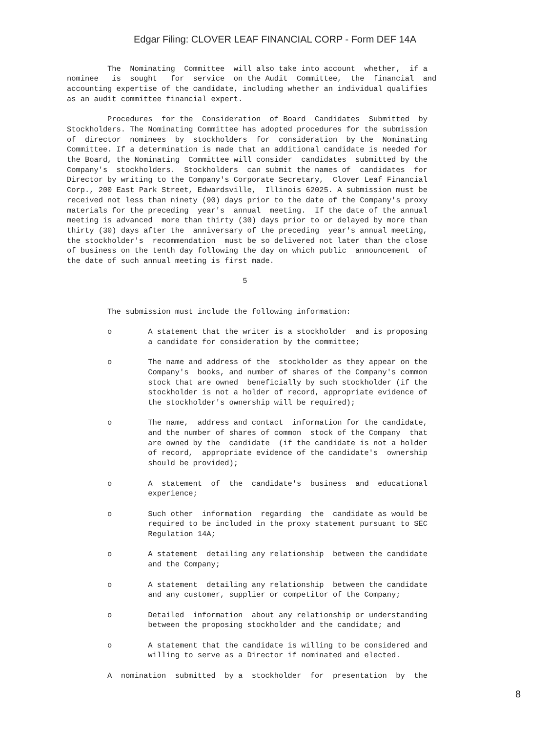Edgar Filing: CLOVER LEAF FINANCIAL CORP - Form DEF 14A
         The  Nominating  Committee  will also take into account  whether,  if a
nominee   is  sought   for  service  on the Audit  Committee,  the  financial  and
accounting expertise of the candidate, including whether an individual qualifies
as an audit committee financial expert.

         Procedures  for the  Consideration  of Board  Candidates  Submitted  by
Stockholders. The Nominating Committee has adopted procedures for the submission
of  director  nominees  by  stockholders  for  consideration  by the  Nominating
Committee. If a determination is made that an additional candidate is needed for
the Board, the Nominating  Committee will consider  candidates  submitted by the
Company's  stockholders.  Stockholders  can submit the names of  candidates  for
Director by writing to the Company's Corporate Secretary,  Clover Leaf Financial
Corp., 200 East Park Street, Edwardsville,  Illinois 62025. A submission must be
received not less than ninety (90) days prior to the date of the Company's proxy
materials for the preceding  year's  annual  meeting.  If the date of the annual
meeting is advanced  more than thirty (30) days prior to or delayed by more than
thirty (30) days after the  anniversary of the preceding  year's annual meeting,
the stockholder's  recommendation  must be so delivered not later than the close
of business on the tenth day following the day on which public  announcement  of
the date of such annual meeting is first made.

                                       5


         The submission must include the following information:

         o        A statement that the writer is a stockholder  and is proposing
                  a candidate for consideration by the committee;

         o        The name and address of the  stockholder as they appear on the
                  Company's  books, and number of shares of the Company's common
                  stock that are owned  beneficially by such stockholder (if the
                  stockholder is not a holder of record, appropriate evidence of
                  the stockholder's ownership will be required);

         o        The name,  address and contact  information for the candidate,
                  and the number of shares of common  stock of the Company  that
                  are owned by the  candidate  (if the candidate is not a holder
                  of record,  appropriate evidence of the candidate's  ownership
                  should be provided);

         o        A  statement  of  the  candidate's  business  and  educational
                  experience;

         o        Such other  information  regarding  the  candidate as would be
                  required to be included in the proxy statement pursuant to SEC
                  Regulation 14A;

         o        A statement  detailing any relationship  between the candidate
                  and the Company;

         o        A statement  detailing any relationship  between the candidate
                  and any customer, supplier or competitor of the Company;

         o        Detailed  information  about any relationship or understanding
                  between the proposing stockholder and the candidate; and

         o        A statement that the candidate is willing to be considered and
                  willing to serve as a Director if nominated and elected.

         A  nomination  submitted  by a  stockholder  for  presentation  by  the
8